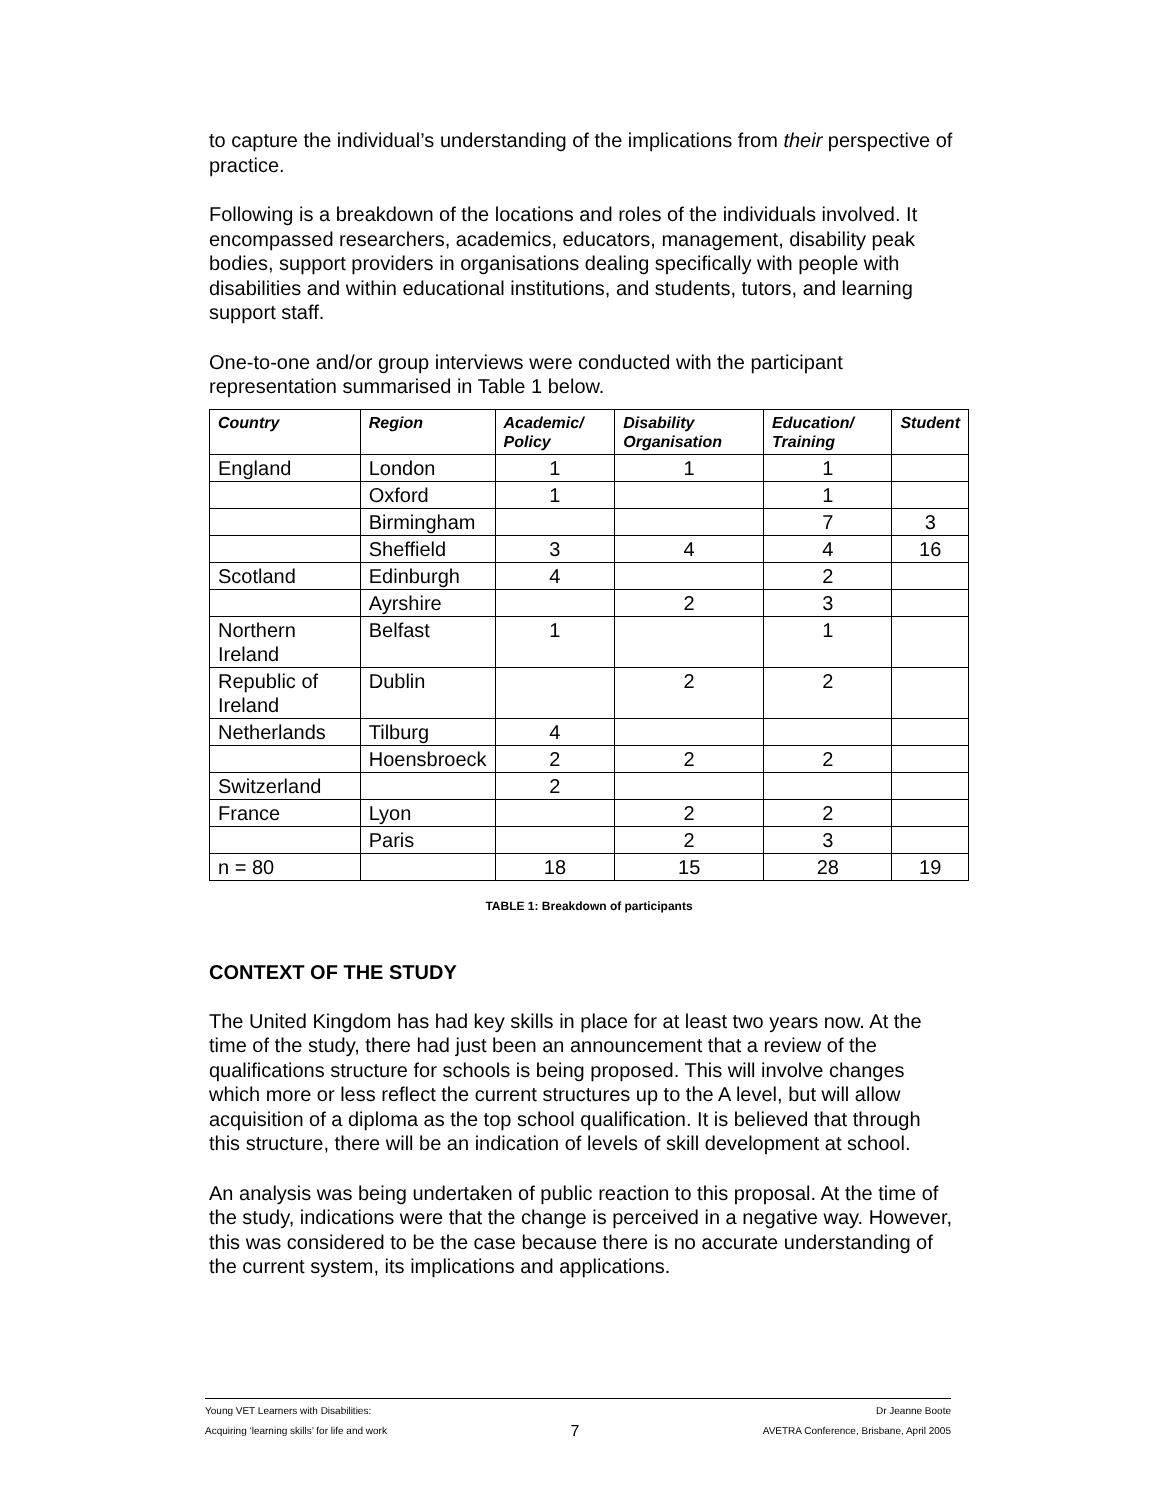to capture the individual’s understanding of the implications from their perspective of practice.
Following is a breakdown of the locations and roles of the individuals involved. It encompassed researchers, academics, educators, management, disability peak bodies, support providers in organisations dealing specifically with people with disabilities and within educational institutions, and students, tutors, and learning support staff.
One-to-one and/or group interviews were conducted with the participant representation summarised in Table 1 below.
| Country | Region | Academic/ Policy | Disability Organisation | Education/ Training | Student |
| --- | --- | --- | --- | --- | --- |
| England | London | 1 | 1 | 1 | |
| | Oxford | 1 | | 1 | |
| | Birmingham | | | 7 | 3 |
| | Sheffield | 3 | 4 | 4 | 16 |
| Scotland | Edinburgh | 4 | | 2 | |
| | Ayrshire | | 2 | 3 | |
| Northern Ireland | Belfast | 1 | | 1 | |
| Republic of Ireland | Dublin | | 2 | 2 | |
| Netherlands | Tilburg | 4 | | | |
| | Hoensbroeck | 2 | 2 | 2 | |
| Switzerland | | 2 | | | |
| France | Lyon | | 2 | 2 | |
| | Paris | | 2 | 3 | |
| n = 80 | | 18 | 15 | 28 | 19 |
TABLE 1: Breakdown of participants
CONTEXT OF THE STUDY
The United Kingdom has had key skills in place for at least two years now. At the time of the study, there had just been an announcement that a review of the qualifications structure for schools is being proposed. This will involve changes which more or less reflect the current structures up to the A level, but will allow acquisition of a diploma as the top school qualification. It is believed that through this structure, there will be an indication of levels of skill development at school.
An analysis was being undertaken of public reaction to this proposal. At the time of the study, indications were that the change is perceived in a negative way. However, this was considered to be the case because there is no accurate understanding of the current system, its implications and applications.
Young VET Learners with Disabilities:
Acquiring ‘learning skills’ for life and work
7
Dr Jeanne Boote
AVETRA Conference, Brisbane, April 2005